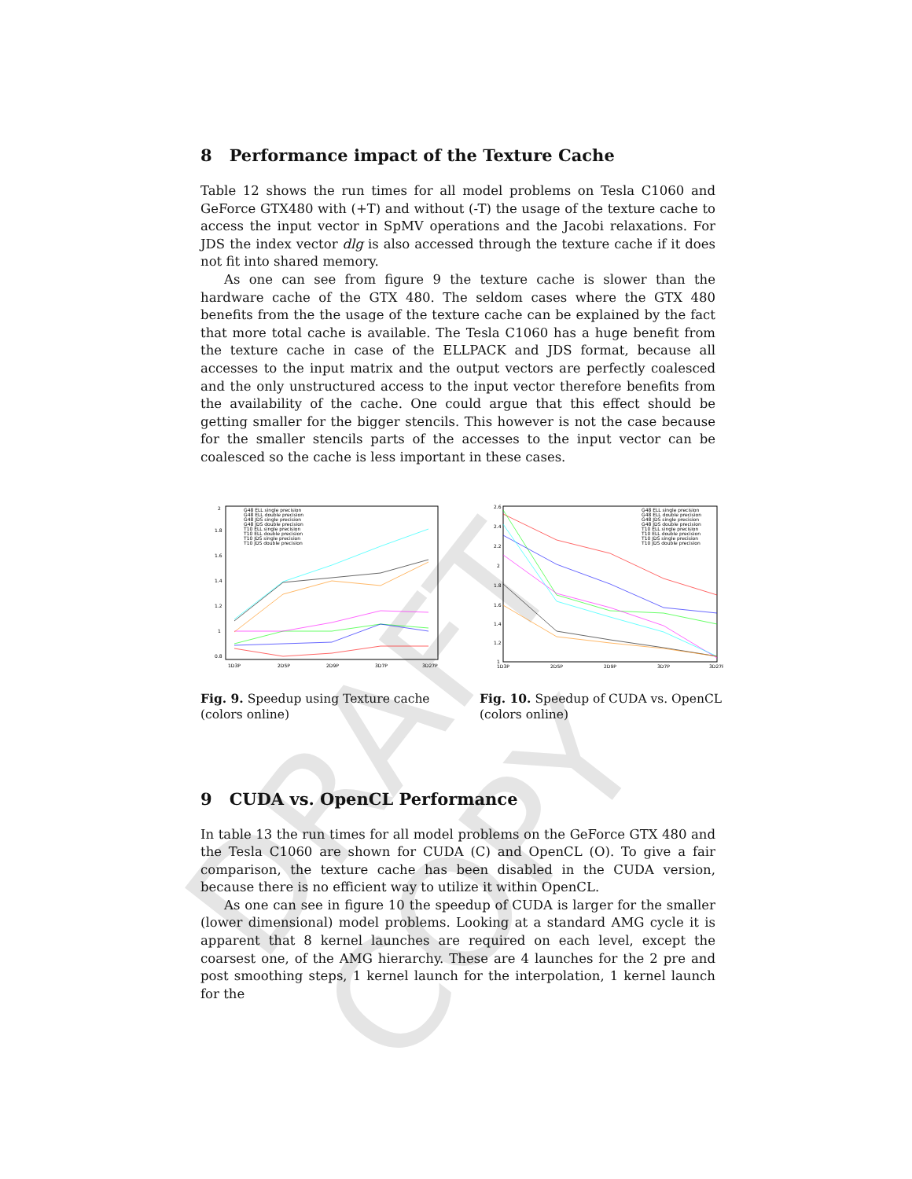DRAFT COPY
8 Performance impact of the Texture Cache
Table 12 shows the run times for all model problems on Tesla C1060 and GeForce GTX480 with (+T) and without (-T) the usage of the texture cache to access the input vector in SpMV operations and the Jacobi relaxations. For JDS the index vector dlg is also accessed through the texture cache if it does not fit into shared memory.
As one can see from figure 9 the texture cache is slower than the hardware cache of the GTX 480. The seldom cases where the GTX 480 benefits from the the usage of the texture cache can be explained by the fact that more total cache is available. The Tesla C1060 has a huge benefit from the texture cache in case of the ELLPACK and JDS format, because all accesses to the input matrix and the output vectors are perfectly coalesced and the only unstructured access to the input vector therefore benefits from the availability of the cache. One could argue that this effect should be getting smaller for the bigger stencils. This however is not the case because for the smaller stencils parts of the accesses to the input vector can be coalesced so the cache is less important in these cases.
2
1.8
1.6
1.4
1.2
1
0.8
1D3P
2D5P
2D9P
3D7P
3D27P
G48 ELL single precision
G48 ELL double precision
G48 JDS single precision
G48 JDS double precision
T10 ELL single precision
T10 ELL double precision
T10 JDS single precision
T10 JDS double precision
Fig. 9. Speedup using Texture cache (colors online)
2.6
2.4
2.2
2
1.8
1.6
1.4
1.2
1
1D3P
2D5P
2D9P
3D7P
3D27P
G48 ELL single precision
G48 ELL double precision
G48 JDS single precision
G48 JDS double precision
T10 ELL single precision
T10 ELL double precision
T10 JDS single precision
T10 JDS double precision
Fig. 10. Speedup of CUDA vs. OpenCL (colors online)
9 CUDA vs. OpenCL Performance
In table 13 the run times for all model problems on the GeForce GTX 480 and the Tesla C1060 are shown for CUDA (C) and OpenCL (O). To give a fair comparison, the texture cache has been disabled in the CUDA version, because there is no efficient way to utilize it within OpenCL.
As one can see in figure 10 the speedup of CUDA is larger for the smaller (lower dimensional) model problems. Looking at a standard AMG cycle it is apparent that 8 kernel launches are required on each level, except the coarsest one, of the AMG hierarchy. These are 4 launches for the 2 pre and post smoothing steps, 1 kernel launch for the interpolation, 1 kernel launch for the